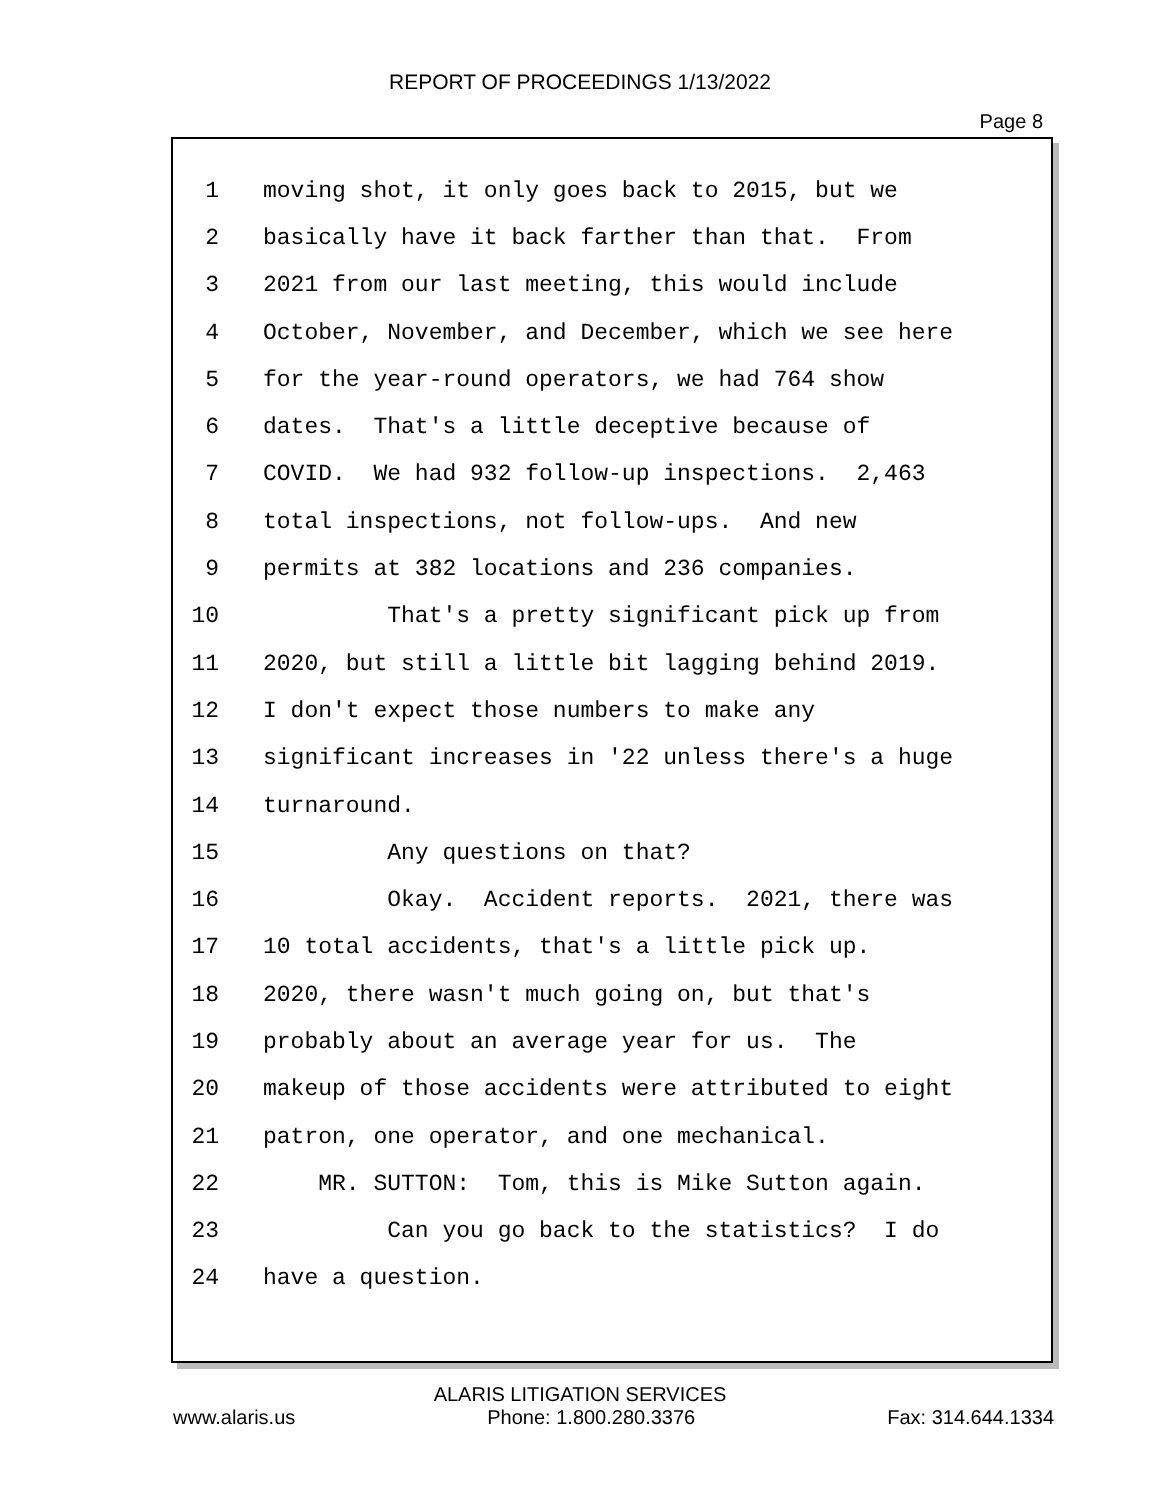REPORT OF PROCEEDINGS 1/13/2022
Page 8
1 moving shot, it only goes back to 2015, but we
2 basically have it back farther than that. From
3 2021 from our last meeting, this would include
4 October, November, and December, which we see here
5 for the year-round operators, we had 764 show
6 dates. That's a little deceptive because of
7 COVID. We had 932 follow-up inspections. 2,463
8 total inspections, not follow-ups. And new
9 permits at 382 locations and 236 companies.
10 That's a pretty significant pick up from
11 2020, but still a little bit lagging behind 2019.
12 I don't expect those numbers to make any
13 significant increases in '22 unless there's a huge
14 turnaround.
15 Any questions on that?
16 Okay. Accident reports. 2021, there was
17 10 total accidents, that's a little pick up.
18 2020, there wasn't much going on, but that's
19 probably about an average year for us. The
20 makeup of those accidents were attributed to eight
21 patron, one operator, and one mechanical.
22 MR. SUTTON: Tom, this is Mike Sutton again.
23 Can you go back to the statistics? I do
24 have a question.
ALARIS LITIGATION SERVICES
www.alaris.us Phone: 1.800.280.3376 Fax: 314.644.1334